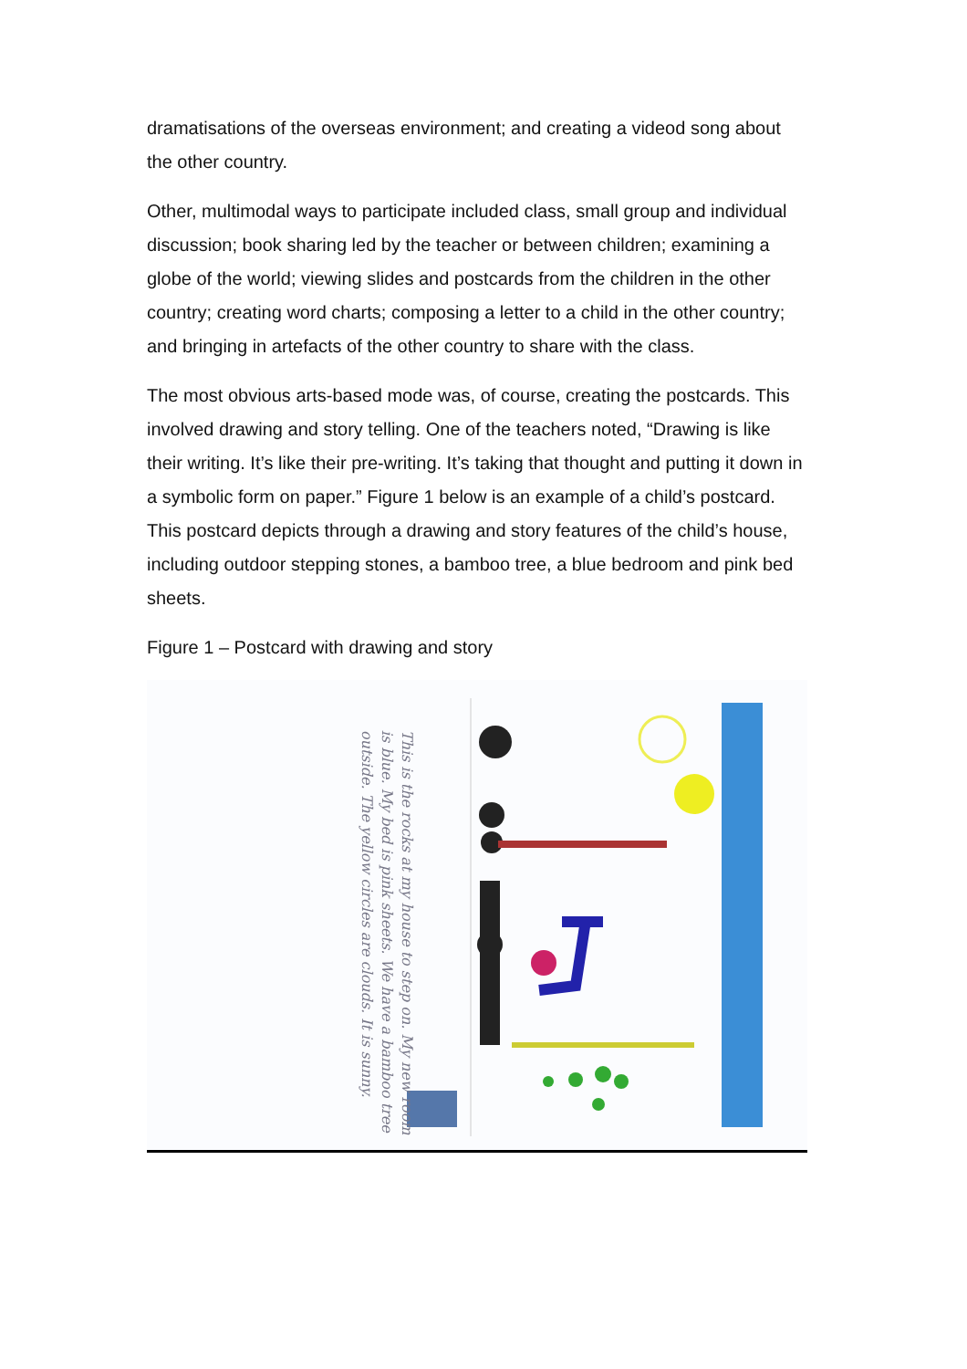dramatisations of the overseas environment; and creating a videod song about the other country.
Other, multimodal ways to participate included class, small group and individual discussion; book sharing led by the teacher or between children; examining a globe of the world; viewing slides and postcards from the children in the other country; creating word charts; composing a letter to a child in the other country; and bringing in artefacts of the other country to share with the class.
The most obvious arts-based mode was, of course, creating the postcards. This involved drawing and story telling. One of the teachers noted, “Drawing is like their writing. It’s like their pre-writing. It’s taking that thought and putting it down in a symbolic form on paper.” Figure 1 below is an example of a child’s postcard. This postcard depicts through a drawing and story features of the child’s house, including outdoor stepping stones, a bamboo tree, a blue bedroom and pink bed sheets.
Figure 1 – Postcard with drawing and story
This is the rocks at my house to step on. My new room is blue. My bed is pink sheets. We have a bamboo tree outside. The yellow circles are clouds. It is sunny.